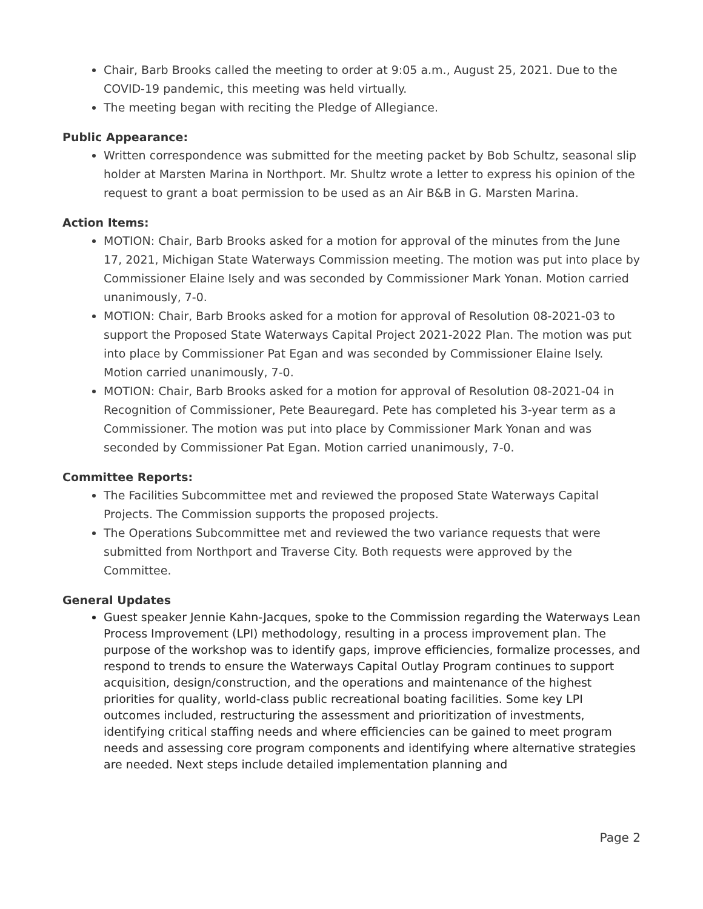Chair, Barb Brooks called the meeting to order at 9:05 a.m., August 25, 2021. Due to the COVID-19 pandemic, this meeting was held virtually.
The meeting began with reciting the Pledge of Allegiance.
Public Appearance:
Written correspondence was submitted for the meeting packet by Bob Schultz, seasonal slip holder at Marsten Marina in Northport. Mr. Shultz wrote a letter to express his opinion of the request to grant a boat permission to be used as an Air B&B in G. Marsten Marina.
Action Items:
MOTION: Chair, Barb Brooks asked for a motion for approval of the minutes from the June 17, 2021, Michigan State Waterways Commission meeting. The motion was put into place by Commissioner Elaine Isely and was seconded by Commissioner Mark Yonan. Motion carried unanimously, 7-0.
MOTION: Chair, Barb Brooks asked for a motion for approval of Resolution 08-2021-03 to support the Proposed State Waterways Capital Project 2021-2022 Plan. The motion was put into place by Commissioner Pat Egan and was seconded by Commissioner Elaine Isely. Motion carried unanimously, 7-0.
MOTION: Chair, Barb Brooks asked for a motion for approval of Resolution 08-2021-04 in Recognition of Commissioner, Pete Beauregard. Pete has completed his 3-year term as a Commissioner. The motion was put into place by Commissioner Mark Yonan and was seconded by Commissioner Pat Egan. Motion carried unanimously, 7-0.
Committee Reports:
The Facilities Subcommittee met and reviewed the proposed State Waterways Capital Projects. The Commission supports the proposed projects.
The Operations Subcommittee met and reviewed the two variance requests that were submitted from Northport and Traverse City. Both requests were approved by the Committee.
General Updates
Guest speaker Jennie Kahn-Jacques, spoke to the Commission regarding the Waterways Lean Process Improvement (LPI) methodology, resulting in a process improvement plan. The purpose of the workshop was to identify gaps, improve efficiencies, formalize processes, and respond to trends to ensure the Waterways Capital Outlay Program continues to support acquisition, design/construction, and the operations and maintenance of the highest priorities for quality, world-class public recreational boating facilities. Some key LPI outcomes included, restructuring the assessment and prioritization of investments, identifying critical staffing needs and where efficiencies can be gained to meet program needs and assessing core program components and identifying where alternative strategies are needed. Next steps include detailed implementation planning and
Page 2